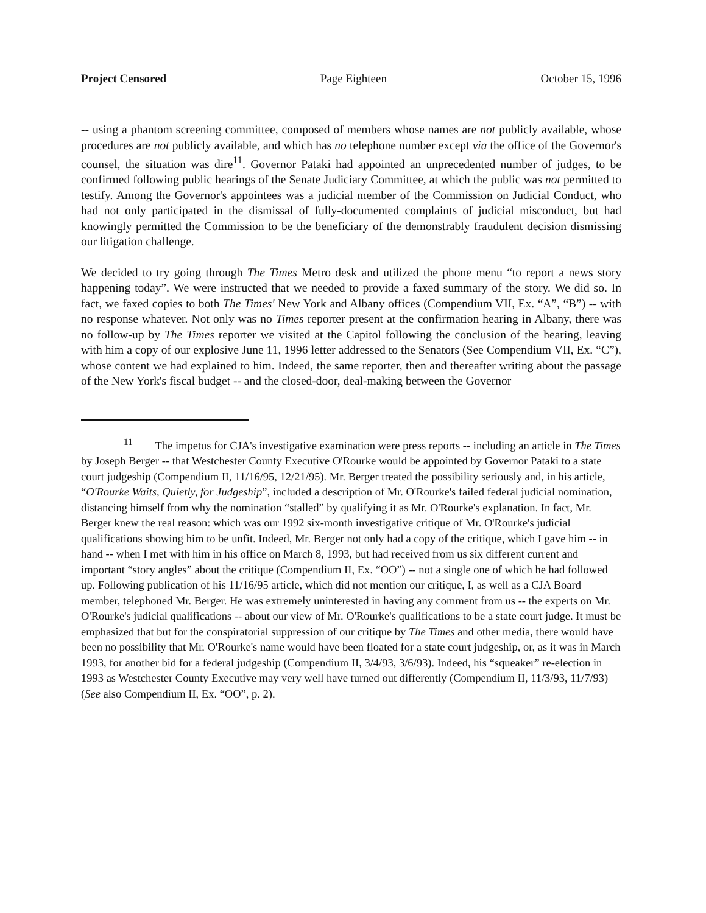Project Censored Page Eighteen October 15, 1996
-- using a phantom screening committee, composed of members whose names are not publicly available, whose procedures are not publicly available, and which has no telephone number except via the office of the Governor's counsel, the situation was dire<sup>11</sup>. Governor Pataki had appointed an unprecedented number of judges, to be confirmed following public hearings of the Senate Judiciary Committee, at which the public was not permitted to testify. Among the Governor's appointees was a judicial member of the Commission on Judicial Conduct, who had not only participated in the dismissal of fully-documented complaints of judicial misconduct, but had knowingly permitted the Commission to be the beneficiary of the demonstrably fraudulent decision dismissing our litigation challenge.
We decided to try going through The Times Metro desk and utilized the phone menu “to report a news story happening today”. We were instructed that we needed to provide a faxed summary of the story. We did so. In fact, we faxed copies to both The Times' New York and Albany offices (Compendium VII, Ex. “A”, “B”) -- with no response whatever. Not only was no Times reporter present at the confirmation hearing in Albany, there was no follow-up by The Times reporter we visited at the Capitol following the conclusion of the hearing, leaving with him a copy of our explosive June 11, 1996 letter addressed to the Senators (See Compendium VII, Ex. “C”), whose content we had explained to him. Indeed, the same reporter, then and thereafter writing about the passage of the New York's fiscal budget -- and the closed-door, deal-making between the Governor
<sup>11</sup> The impetus for CJA's investigative examination were press reports -- including an article in The Times by Joseph Berger -- that Westchester County Executive O'Rourke would be appointed by Governor Pataki to a state court judgeship (Compendium II, 11/16/95, 12/21/95). Mr. Berger treated the possibility seriously and, in his article, “O'Rourke Waits, Quietly, for Judgeship”, included a description of Mr. O'Rourke's failed federal judicial nomination, distancing himself from why the nomination “stalled” by qualifying it as Mr. O'Rourke's explanation. In fact, Mr. Berger knew the real reason: which was our 1992 six-month investigative critique of Mr. O'Rourke's judicial qualifications showing him to be unfit. Indeed, Mr. Berger not only had a copy of the critique, which I gave him -- in hand -- when I met with him in his office on March 8, 1993, but had received from us six different current and important “story angles” about the critique (Compendium II, Ex. “OO”) -- not a single one of which he had followed up. Following publication of his 11/16/95 article, which did not mention our critique, I, as well as a CJA Board member, telephoned Mr. Berger. He was extremely uninterested in having any comment from us -- the experts on Mr. O'Rourke's judicial qualifications -- about our view of Mr. O'Rourke's qualifications to be a state court judge. It must be emphasized that but for the conspiratorial suppression of our critique by The Times and other media, there would have been no possibility that Mr. O'Rourke's name would have been floated for a state court judgeship, or, as it was in March 1993, for another bid for a federal judgeship (Compendium II, 3/4/93, 3/6/93). Indeed, his “squeaker” re-election in 1993 as Westchester County Executive may very well have turned out differently (Compendium II, 11/3/93, 11/7/93) (See also Compendium II, Ex. “OO”, p. 2).